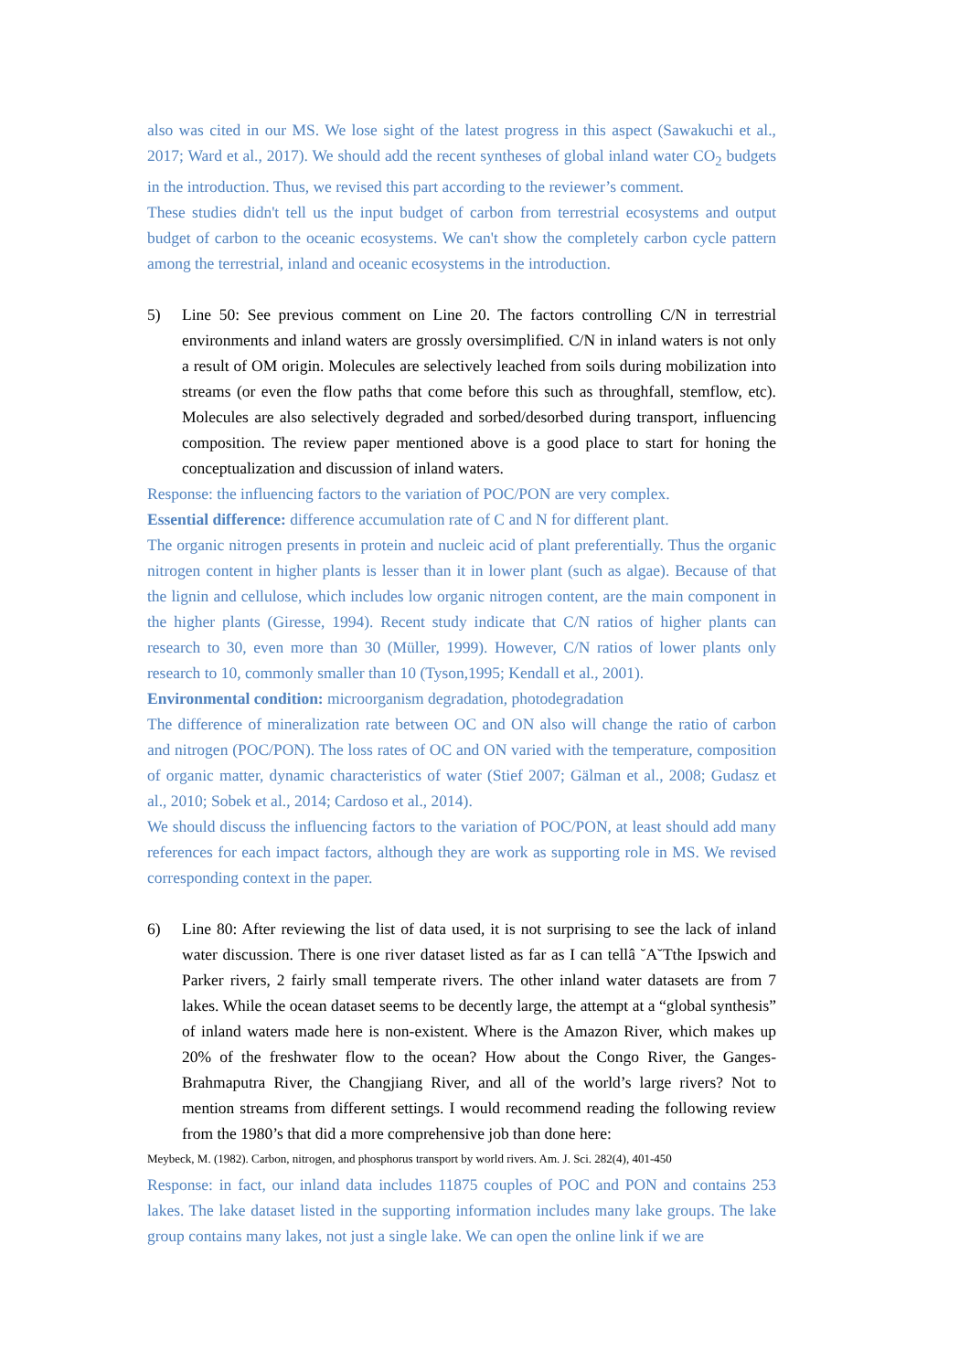also was cited in our MS. We lose sight of the latest progress in this aspect (Sawakuchi et al., 2017; Ward et al., 2017). We should add the recent syntheses of global inland water CO<sub>2</sub> budgets in the introduction. Thus, we revised this part according to the reviewer’s comment.
These studies didn't tell us the input budget of carbon from terrestrial ecosystems and output budget of carbon to the oceanic ecosystems. We can't show the completely carbon cycle pattern among the terrestrial, inland and oceanic ecosystems in the introduction.
5) Line 50: See previous comment on Line 20. The factors controlling C/N in terrestrial environments and inland waters are grossly oversimplified. C/N in inland waters is not only a result of OM origin. Molecules are selectively leached from soils during mobilization into streams (or even the flow paths that come before this such as throughfall, stemflow, etc). Molecules are also selectively degraded and sorbed/desorbed during transport, influencing composition. The review paper mentioned above is a good place to start for honing the conceptualization and discussion of inland waters.
Response: the influencing factors to the variation of POC/PON are very complex.
Essential difference: difference accumulation rate of C and N for different plant.
The organic nitrogen presents in protein and nucleic acid of plant preferentially. Thus the organic nitrogen content in higher plants is lesser than it in lower plant (such as algae). Because of that the lignin and cellulose, which includes low organic nitrogen content, are the main component in the higher plants (Giresse, 1994). Recent study indicate that C/N ratios of higher plants can research to 30, even more than 30 (Müller, 1999). However, C/N ratios of lower plants only research to 10, commonly smaller than 10 (Tyson,1995; Kendall et al., 2001).
Environmental condition: microorganism degradation, photodegradation
The difference of mineralization rate between OC and ON also will change the ratio of carbon and nitrogen (POC/PON). The loss rates of OC and ON varied with the temperature, composition of organic matter, dynamic characteristics of water (Stief 2007; Gälman et al., 2008; Gudasz et al., 2010; Sobek et al., 2014; Cardoso et al., 2014).
We should discuss the influencing factors to the variation of POC/PON, at least should add many references for each impact factors, although they are work as supporting role in MS. We revised corresponding context in the paper.
6) Line 80: After reviewing the list of data used, it is not surprising to see the lack of inland water discussion. There is one river dataset listed as far as I can tellâ ˘A˘Tthe Ipswich and Parker rivers, 2 fairly small temperate rivers. The other inland water datasets are from 7 lakes. While the ocean dataset seems to be decently large, the attempt at a “global synthesis” of inland waters made here is non-existent. Where is the Amazon River, which makes up 20% of the freshwater flow to the ocean? How about the Congo River, the Ganges-Brahmaputra River, the Changjiang River, and all of the world’s large rivers? Not to mention streams from different settings. I would recommend reading the following review from the 1980’s that did a more comprehensive job than done here:
Meybeck, M. (1982). Carbon, nitrogen, and phosphorus transport by world rivers. Am. J. Sci. 282(4), 401-450
Response: in fact, our inland data includes 11875 couples of POC and PON and contains 253 lakes. The lake dataset listed in the supporting information includes many lake groups. The lake group contains many lakes, not just a single lake. We can open the online link if we are